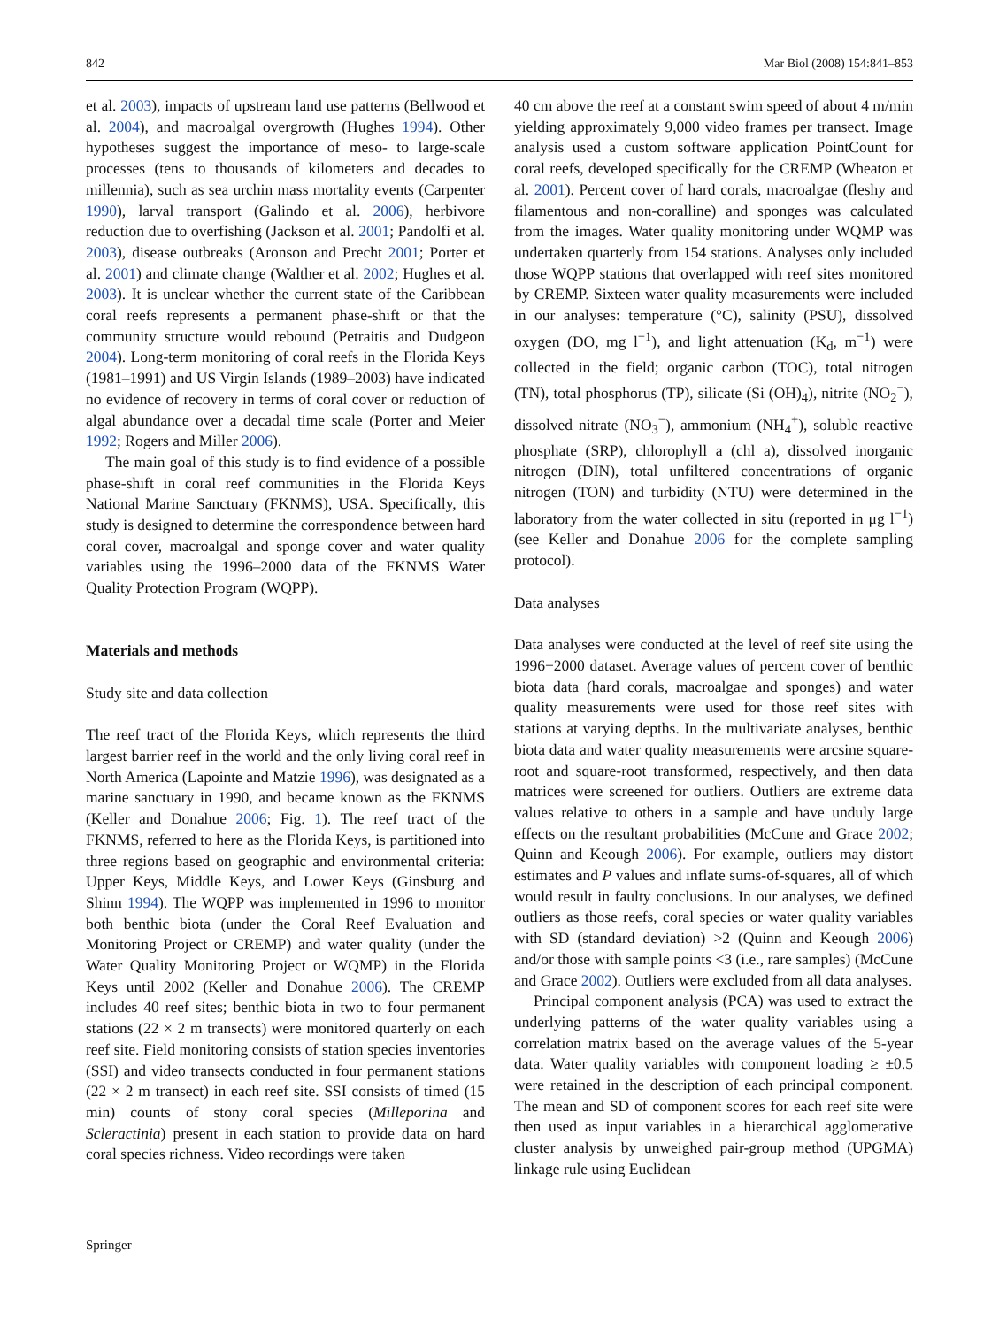842 Mar Biol (2008) 154:841–853
et al. 2003), impacts of upstream land use patterns (Bellwood et al. 2004), and macroalgal overgrowth (Hughes 1994). Other hypotheses suggest the importance of meso- to large-scale processes (tens to thousands of kilometers and decades to millennia), such as sea urchin mass mortality events (Carpenter 1990), larval transport (Galindo et al. 2006), herbivore reduction due to overfishing (Jackson et al. 2001; Pandolfi et al. 2003), disease outbreaks (Aronson and Precht 2001; Porter et al. 2001) and climate change (Walther et al. 2002; Hughes et al. 2003). It is unclear whether the current state of the Caribbean coral reefs represents a permanent phase-shift or that the community structure would rebound (Petraitis and Dudgeon 2004). Long-term monitoring of coral reefs in the Florida Keys (1981–1991) and US Virgin Islands (1989–2003) have indicated no evidence of recovery in terms of coral cover or reduction of algal abundance over a decadal time scale (Porter and Meier 1992; Rogers and Miller 2006).
The main goal of this study is to find evidence of a possible phase-shift in coral reef communities in the Florida Keys National Marine Sanctuary (FKNMS), USA. Specifically, this study is designed to determine the correspondence between hard coral cover, macroalgal and sponge cover and water quality variables using the 1996–2000 data of the FKNMS Water Quality Protection Program (WQPP).
Materials and methods
Study site and data collection
The reef tract of the Florida Keys, which represents the third largest barrier reef in the world and the only living coral reef in North America (Lapointe and Matzie 1996), was designated as a marine sanctuary in 1990, and became known as the FKNMS (Keller and Donahue 2006; Fig. 1). The reef tract of the FKNMS, referred to here as the Florida Keys, is partitioned into three regions based on geographic and environmental criteria: Upper Keys, Middle Keys, and Lower Keys (Ginsburg and Shinn 1994). The WQPP was implemented in 1996 to monitor both benthic biota (under the Coral Reef Evaluation and Monitoring Project or CREMP) and water quality (under the Water Quality Monitoring Project or WQMP) in the Florida Keys until 2002 (Keller and Donahue 2006). The CREMP includes 40 reef sites; benthic biota in two to four permanent stations (22 × 2 m transects) were monitored quarterly on each reef site. Field monitoring consists of station species inventories (SSI) and video transects conducted in four permanent stations (22 × 2 m transect) in each reef site. SSI consists of timed (15 min) counts of stony coral species (Milleporina and Scleractinia) present in each station to provide data on hard coral species richness. Video recordings were taken
40 cm above the reef at a constant swim speed of about 4 m/min yielding approximately 9,000 video frames per transect. Image analysis used a custom software application PointCount for coral reefs, developed specifically for the CREMP (Wheaton et al. 2001). Percent cover of hard corals, macroalgae (fleshy and filamentous and non-coralline) and sponges was calculated from the images. Water quality monitoring under WQMP was undertaken quarterly from 154 stations. Analyses only included those WQPP stations that overlapped with reef sites monitored by CREMP. Sixteen water quality measurements were included in our analyses: temperature (°C), salinity (PSU), dissolved oxygen (DO, mg l<sup>−1</sup>), and light attenuation (K<sub>d</sub>, m<sup>−1</sup>) were collected in the field; organic carbon (TOC), total nitrogen (TN), total phosphorus (TP), silicate (Si (OH)<sub>4</sub>), nitrite (NO<sub>2</sub><sup>−</sup>), dissolved nitrate (NO<sub>3</sub><sup>−</sup>), ammonium (NH<sub>4</sub><sup>+</sup>), soluble reactive phosphate (SRP), chlorophyll a (chl a), dissolved inorganic nitrogen (DIN), total unfiltered concentrations of organic nitrogen (TON) and turbidity (NTU) were determined in the laboratory from the water collected in situ (reported in μg l<sup>−1</sup>) (see Keller and Donahue 2006 for the complete sampling protocol).
Data analyses
Data analyses were conducted at the level of reef site using the 1996−2000 dataset. Average values of percent cover of benthic biota data (hard corals, macroalgae and sponges) and water quality measurements were used for those reef sites with stations at varying depths. In the multivariate analyses, benthic biota data and water quality measurements were arcsine square-root and square-root transformed, respectively, and then data matrices were screened for outliers. Outliers are extreme data values relative to others in a sample and have unduly large effects on the resultant probabilities (McCune and Grace 2002; Quinn and Keough 2006). For example, outliers may distort estimates and P values and inflate sums-of-squares, all of which would result in faulty conclusions. In our analyses, we defined outliers as those reefs, coral species or water quality variables with SD (standard deviation) >2 (Quinn and Keough 2006) and/or those with sample points <3 (i.e., rare samples) (McCune and Grace 2002). Outliers were excluded from all data analyses.
Principal component analysis (PCA) was used to extract the underlying patterns of the water quality variables using a correlation matrix based on the average values of the 5-year data. Water quality variables with component loading ≥ ±0.5 were retained in the description of each principal component. The mean and SD of component scores for each reef site were then used as input variables in a hierarchical agglomerative cluster analysis by unweighed pair-group method (UPGMA) linkage rule using Euclidean
Springer